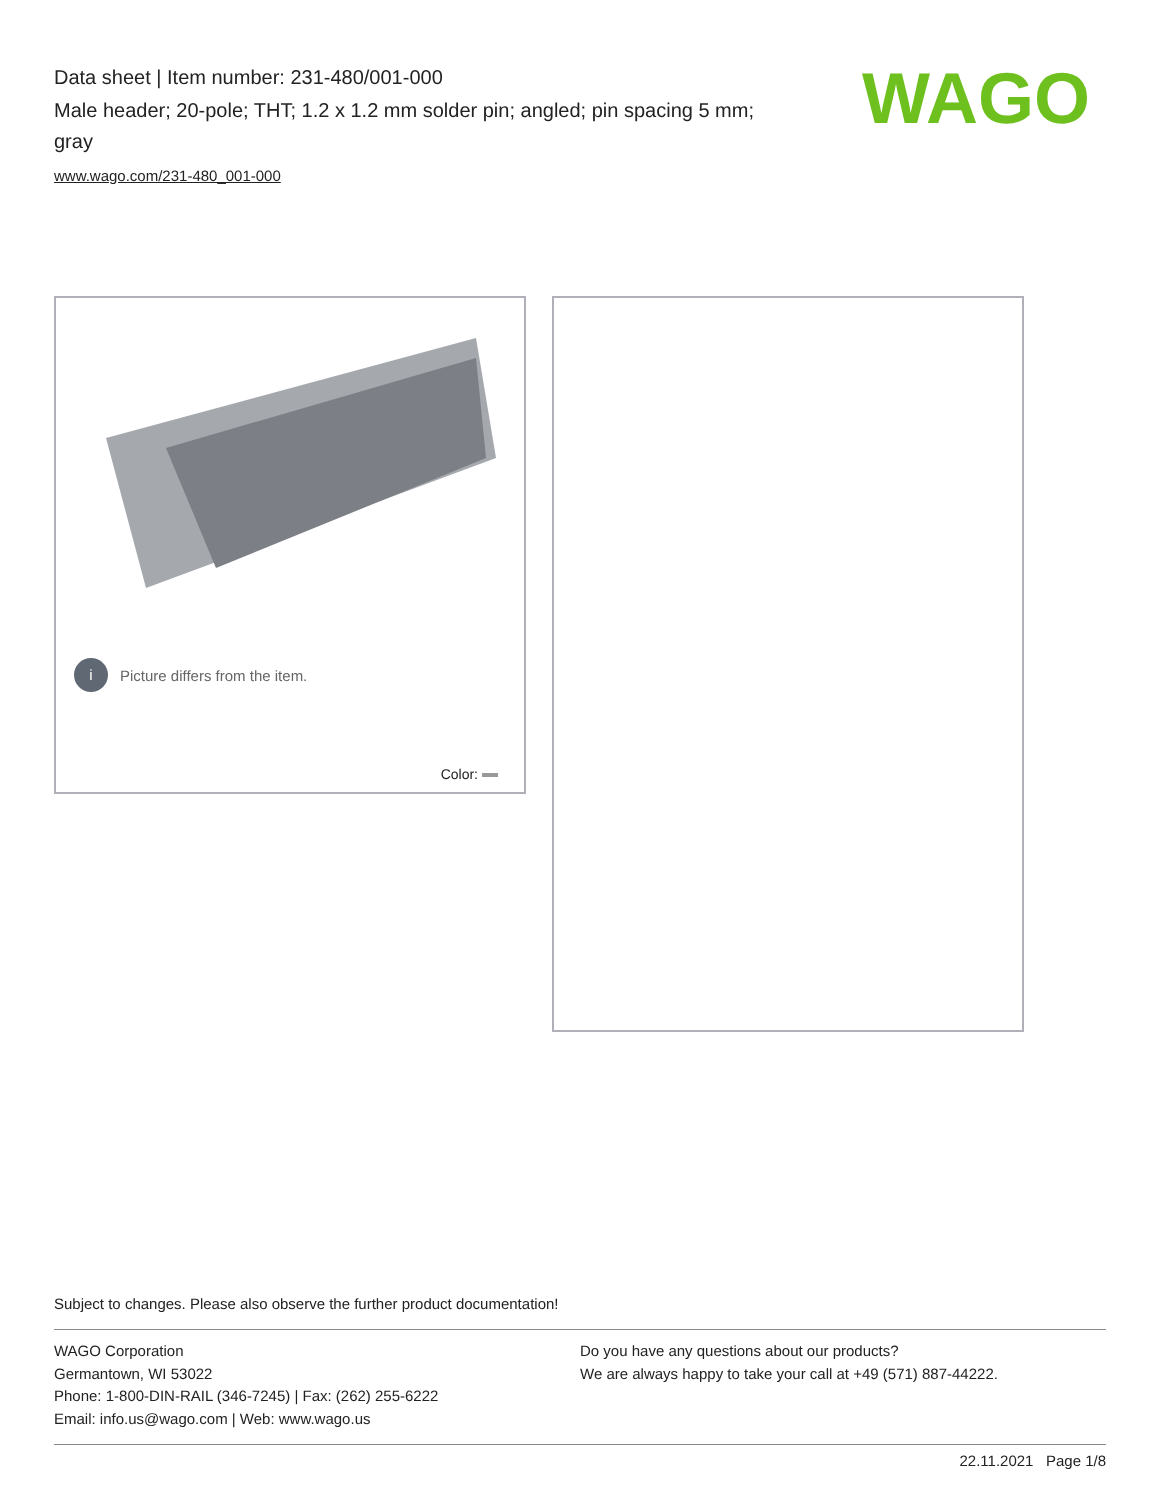Data sheet | Item number: 231-480/001-000
Male header; 20-pole; THT; 1.2 x 1.2 mm solder pin; angled; pin spacing 5 mm; gray
www.wago.com/231-480_001-000
WAGO
i
Picture differs from the item.
Color:
Subject to changes. Please also observe the further product documentation!
WAGO Corporation
Germantown, WI 53022
Phone: 1-800-DIN-RAIL (346-7245) | Fax: (262) 255-6222
Email: info.us@wago.com | Web: www.wago.us
Do you have any questions about our products?
We are always happy to take your call at +49 (571) 887-44222.
22.11.2021 Page 1/8